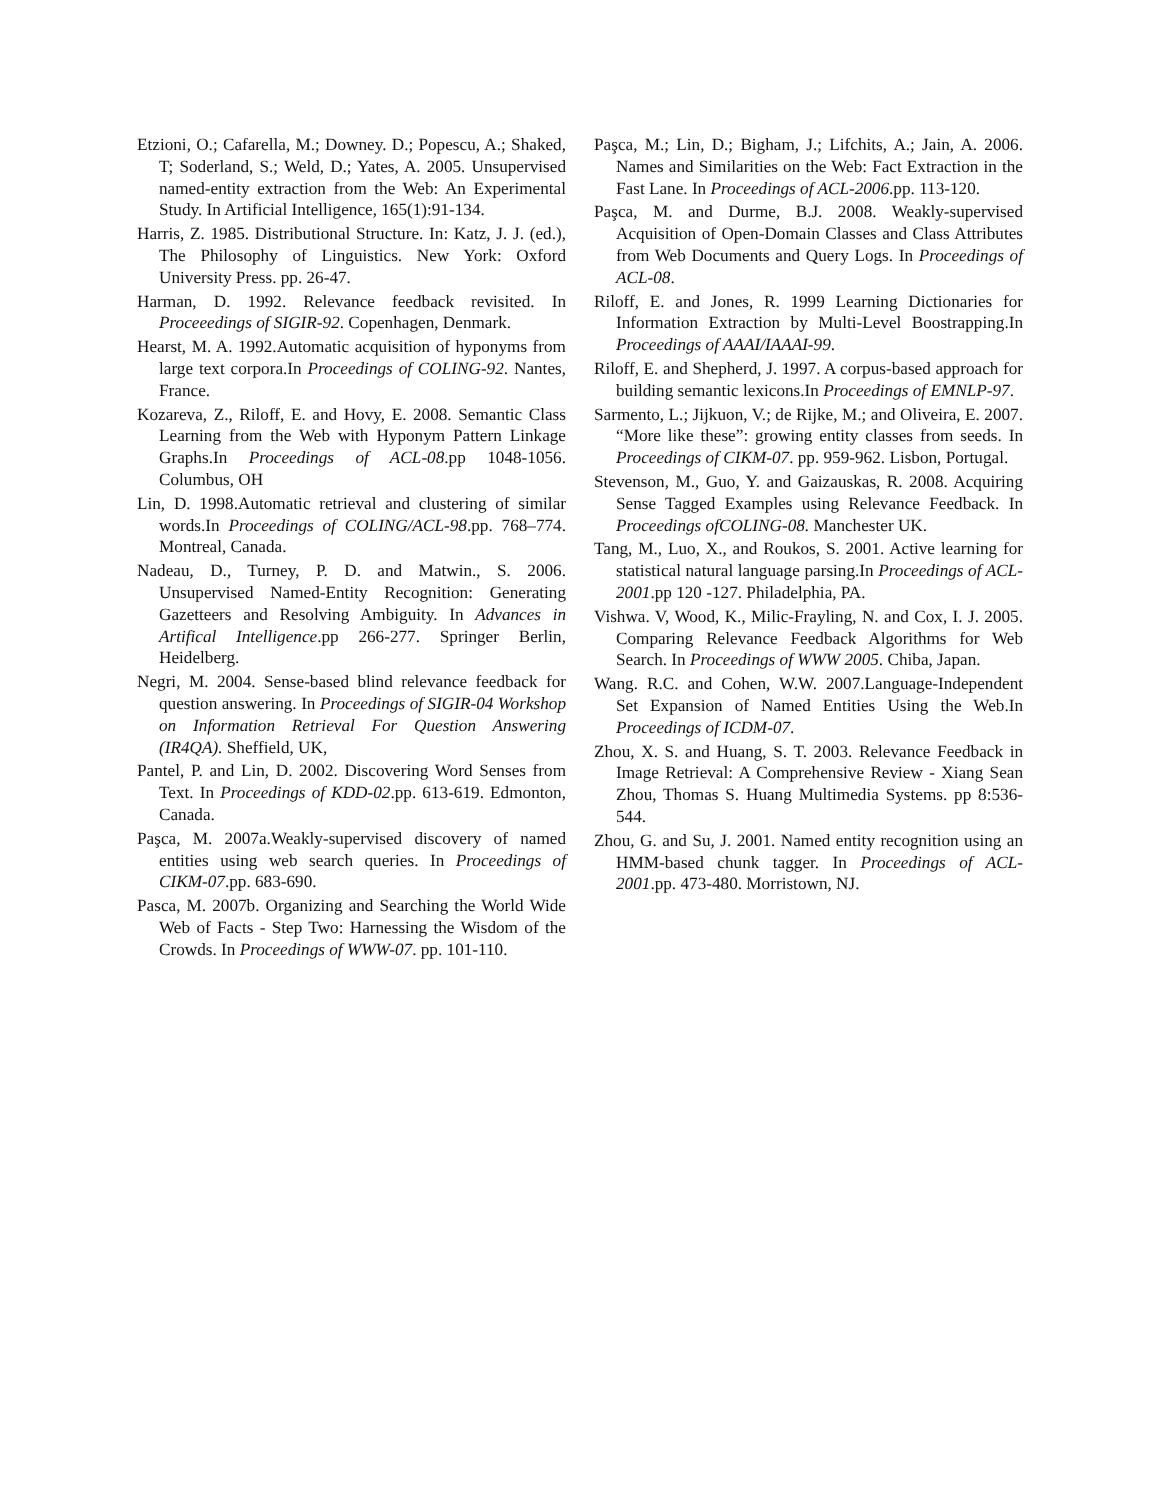Etzioni, O.; Cafarella, M.; Downey. D.; Popescu, A.; Shaked, T; Soderland, S.; Weld, D.; Yates, A. 2005. Unsupervised named-entity extraction from the Web: An Experimental Study. In Artificial Intelligence, 165(1):91-134.
Harris, Z. 1985. Distributional Structure. In: Katz, J. J. (ed.), The Philosophy of Linguistics. New York: Oxford University Press. pp. 26-47.
Harman, D. 1992. Relevance feedback revisited. In Proceeedings of SIGIR-92. Copenhagen, Denmark.
Hearst, M. A. 1992.Automatic acquisition of hyponyms from large text corpora.In Proceedings of COLING-92. Nantes, France.
Kozareva, Z., Riloff, E. and Hovy, E. 2008. Semantic Class Learning from the Web with Hyponym Pattern Linkage Graphs.In Proceedings of ACL-08.pp 1048-1056. Columbus, OH
Lin, D. 1998.Automatic retrieval and clustering of similar words.In Proceedings of COLING/ACL-98.pp. 768–774. Montreal, Canada.
Nadeau, D., Turney, P. D. and Matwin., S. 2006. Unsupervised Named-Entity Recognition: Generating Gazetteers and Resolving Ambiguity. In Advances in Artifical Intelligence.pp 266-277. Springer Berlin, Heidelberg.
Negri, M. 2004. Sense-based blind relevance feedback for question answering. In Proceedings of SIGIR-04 Workshop on Information Retrieval For Question Answering (IR4QA). Sheffield, UK,
Pantel, P. and Lin, D. 2002. Discovering Word Senses from Text. In Proceedings of KDD-02.pp. 613-619. Edmonton, Canada.
Paşca, M. 2007a.Weakly-supervised discovery of named entities using web search queries. In Proceedings of CIKM-07.pp. 683-690.
Pasca, M. 2007b. Organizing and Searching the World Wide Web of Facts - Step Two: Harnessing the Wisdom of the Crowds. In Proceedings of WWW-07. pp. 101-110.
Paşca, M.; Lin, D.; Bigham, J.; Lifchits, A.; Jain, A. 2006. Names and Similarities on the Web: Fact Extraction in the Fast Lane. In Proceedings of ACL-2006.pp. 113-120.
Paşca, M. and Durme, B.J. 2008. Weakly-supervised Acquisition of Open-Domain Classes and Class Attributes from Web Documents and Query Logs. In Proceedings of ACL-08.
Riloff, E. and Jones, R. 1999 Learning Dictionaries for Information Extraction by Multi-Level Boostrapping.In Proceedings of AAAI/IAAAI-99.
Riloff, E. and Shepherd, J. 1997. A corpus-based approach for building semantic lexicons.In Proceedings of EMNLP-97.
Sarmento, L.; Jijkuon, V.; de Rijke, M.; and Oliveira, E. 2007. “More like these”: growing entity classes from seeds. In Proceedings of CIKM-07. pp. 959-962. Lisbon, Portugal.
Stevenson, M., Guo, Y. and Gaizauskas, R. 2008. Acquiring Sense Tagged Examples using Relevance Feedback. In Proceedings ofCOLING-08. Manchester UK.
Tang, M., Luo, X., and Roukos, S. 2001. Active learning for statistical natural language parsing.In Proceedings of ACL-2001.pp 120 -127. Philadelphia, PA.
Vishwa. V, Wood, K., Milic-Frayling, N. and Cox, I. J. 2005. Comparing Relevance Feedback Algorithms for Web Search. In Proceedings of WWW 2005. Chiba, Japan.
Wang. R.C. and Cohen, W.W. 2007.Language-Independent Set Expansion of Named Entities Using the Web.In Proceedings of ICDM-07.
Zhou, X. S. and Huang, S. T. 2003. Relevance Feedback in Image Retrieval: A Comprehensive Review - Xiang Sean Zhou, Thomas S. Huang Multimedia Systems. pp 8:536-544.
Zhou, G. and Su, J. 2001. Named entity recognition using an HMM-based chunk tagger. In Proceedings of ACL-2001.pp. 473-480. Morristown, NJ.